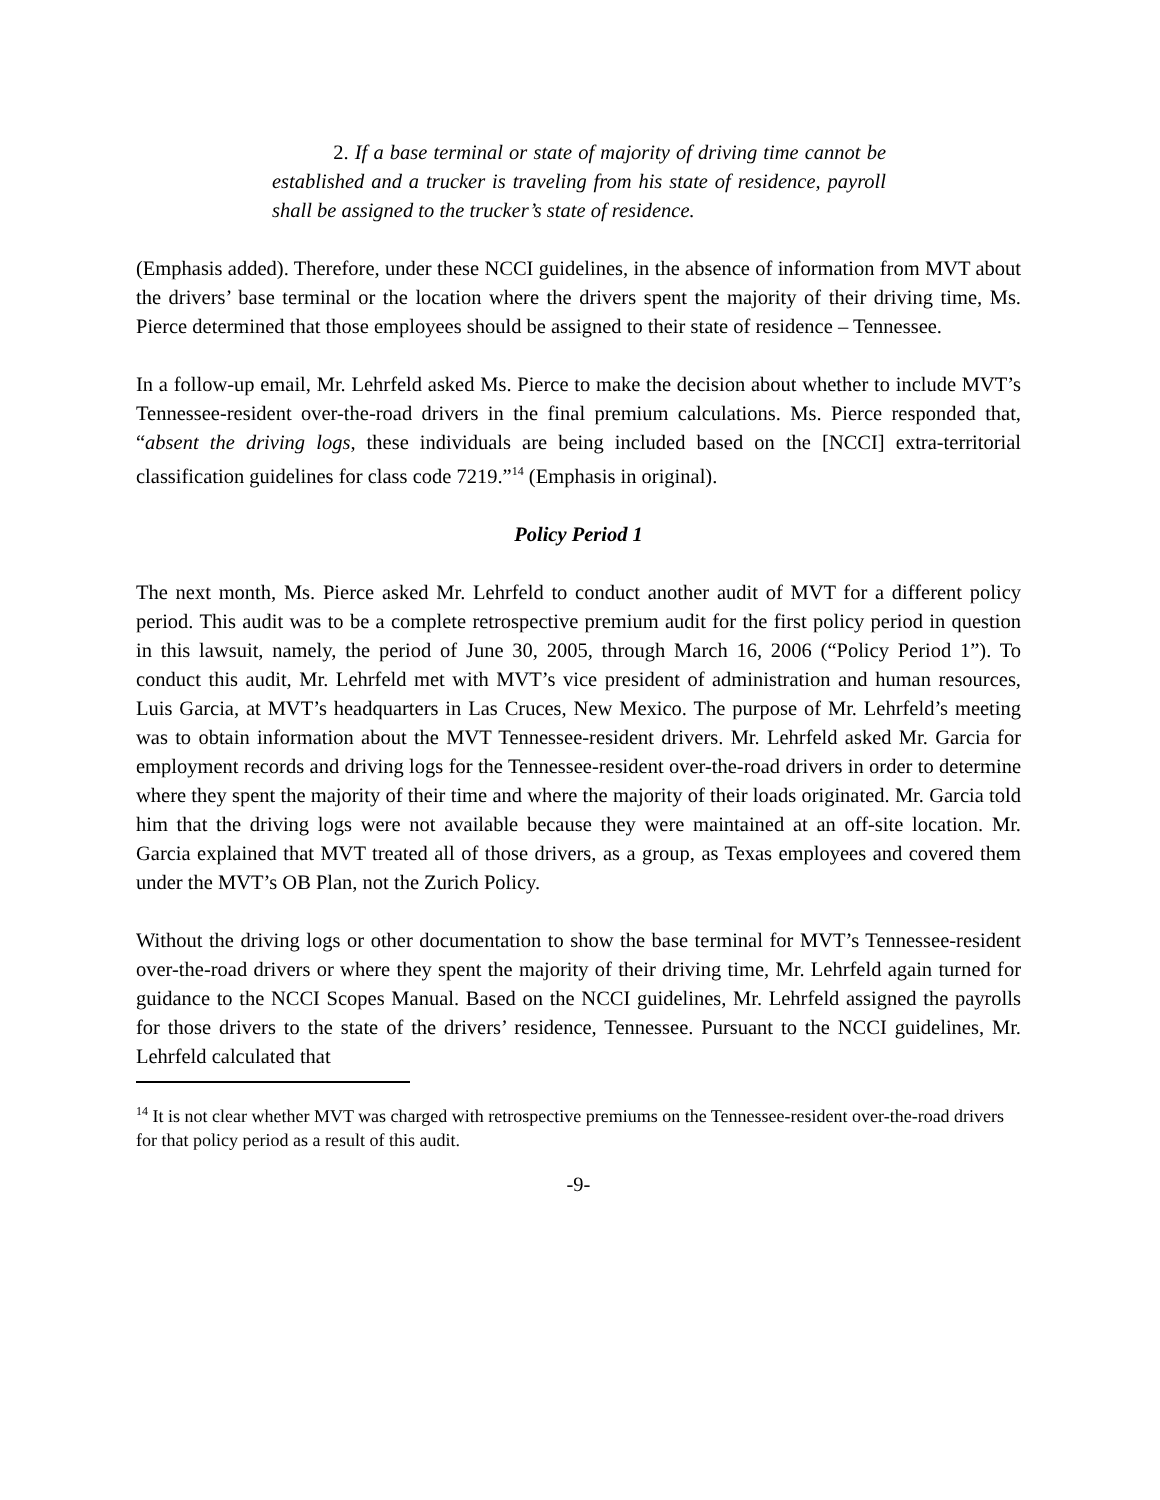2. If a base terminal or state of majority of driving time cannot be established and a trucker is traveling from his state of residence, payroll shall be assigned to the trucker’s state of residence.
(Emphasis added). Therefore, under these NCCI guidelines, in the absence of information from MVT about the drivers’ base terminal or the location where the drivers spent the majority of their driving time, Ms. Pierce determined that those employees should be assigned to their state of residence – Tennessee.
In a follow-up email, Mr. Lehrfeld asked Ms. Pierce to make the decision about whether to include MVT’s Tennessee-resident over-the-road drivers in the final premium calculations. Ms. Pierce responded that, “absent the driving logs, these individuals are being included based on the [NCCI] extra-territorial classification guidelines for class code 7219.”<sup>14</sup> (Emphasis in original).
Policy Period 1
The next month, Ms. Pierce asked Mr. Lehrfeld to conduct another audit of MVT for a different policy period. This audit was to be a complete retrospective premium audit for the first policy period in question in this lawsuit, namely, the period of June 30, 2005, through March 16, 2006 (“Policy Period 1”). To conduct this audit, Mr. Lehrfeld met with MVT’s vice president of administration and human resources, Luis Garcia, at MVT’s headquarters in Las Cruces, New Mexico. The purpose of Mr. Lehrfeld’s meeting was to obtain information about the MVT Tennessee-resident drivers. Mr. Lehrfeld asked Mr. Garcia for employment records and driving logs for the Tennessee-resident over-the-road drivers in order to determine where they spent the majority of their time and where the majority of their loads originated. Mr. Garcia told him that the driving logs were not available because they were maintained at an off-site location. Mr. Garcia explained that MVT treated all of those drivers, as a group, as Texas employees and covered them under the MVT’s OB Plan, not the Zurich Policy.
Without the driving logs or other documentation to show the base terminal for MVT’s Tennessee-resident over-the-road drivers or where they spent the majority of their driving time, Mr. Lehrfeld again turned for guidance to the NCCI Scopes Manual. Based on the NCCI guidelines, Mr. Lehrfeld assigned the payrolls for those drivers to the state of the drivers’ residence, Tennessee. Pursuant to the NCCI guidelines, Mr. Lehrfeld calculated that
<sup>14</sup> It is not clear whether MVT was charged with retrospective premiums on the Tennessee-resident over-the-road drivers for that policy period as a result of this audit.
-9-